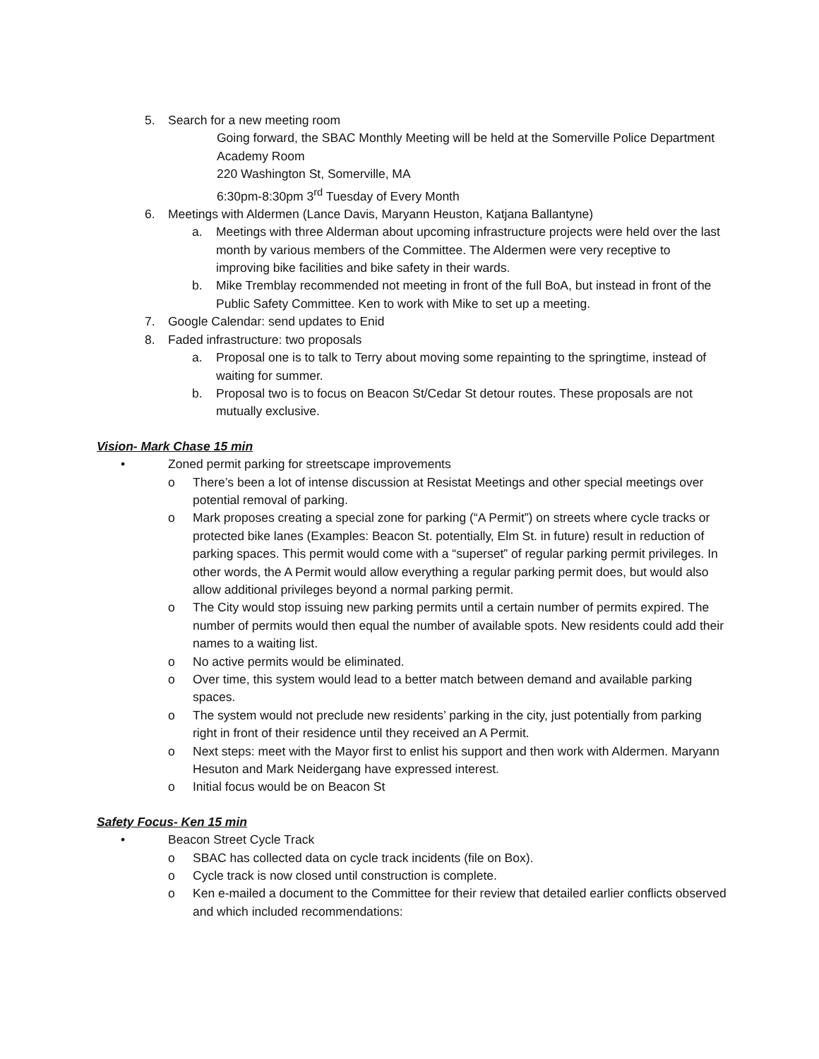5. Search for a new meeting room
Going forward, the SBAC Monthly Meeting will be held at the Somerville Police Department Academy Room
220 Washington St, Somerville, MA
6:30pm-8:30pm 3<sup>rd</sup> Tuesday of Every Month
6. Meetings with Aldermen (Lance Davis, Maryann Heuston, Katjana Ballantyne)
a. Meetings with three Alderman about upcoming infrastructure projects were held over the last month by various members of the Committee. The Aldermen were very receptive to improving bike facilities and bike safety in their wards.
b. Mike Tremblay recommended not meeting in front of the full BoA, but instead in front of the Public Safety Committee. Ken to work with Mike to set up a meeting.
7. Google Calendar: send updates to Enid
8. Faded infrastructure: two proposals
a. Proposal one is to talk to Terry about moving some repainting to the springtime, instead of waiting for summer.
b. Proposal two is to focus on Beacon St/Cedar St detour routes. These proposals are not mutually exclusive.
Vision- Mark Chase 15 min
• Zoned permit parking for streetscape improvements
o There’s been a lot of intense discussion at Resistat Meetings and other special meetings over potential removal of parking.
o Mark proposes creating a special zone for parking (“A Permit”) on streets where cycle tracks or protected bike lanes (Examples: Beacon St. potentially, Elm St. in future) result in reduction of parking spaces. This permit would come with a “superset” of regular parking permit privileges. In other words, the A Permit would allow everything a regular parking permit does, but would also allow additional privileges beyond a normal parking permit.
o The City would stop issuing new parking permits until a certain number of permits expired. The number of permits would then equal the number of available spots. New residents could add their names to a waiting list.
o No active permits would be eliminated.
o Over time, this system would lead to a better match between demand and available parking spaces.
o The system would not preclude new residents’ parking in the city, just potentially from parking right in front of their residence until they received an A Permit.
o Next steps: meet with the Mayor first to enlist his support and then work with Aldermen. Maryann Hesuton and Mark Neidergang have expressed interest.
o Initial focus would be on Beacon St
Safety Focus- Ken 15 min
• Beacon Street Cycle Track
o SBAC has collected data on cycle track incidents (file on Box).
o Cycle track is now closed until construction is complete.
o Ken e-mailed a document to the Committee for their review that detailed earlier conflicts observed and which included recommendations: